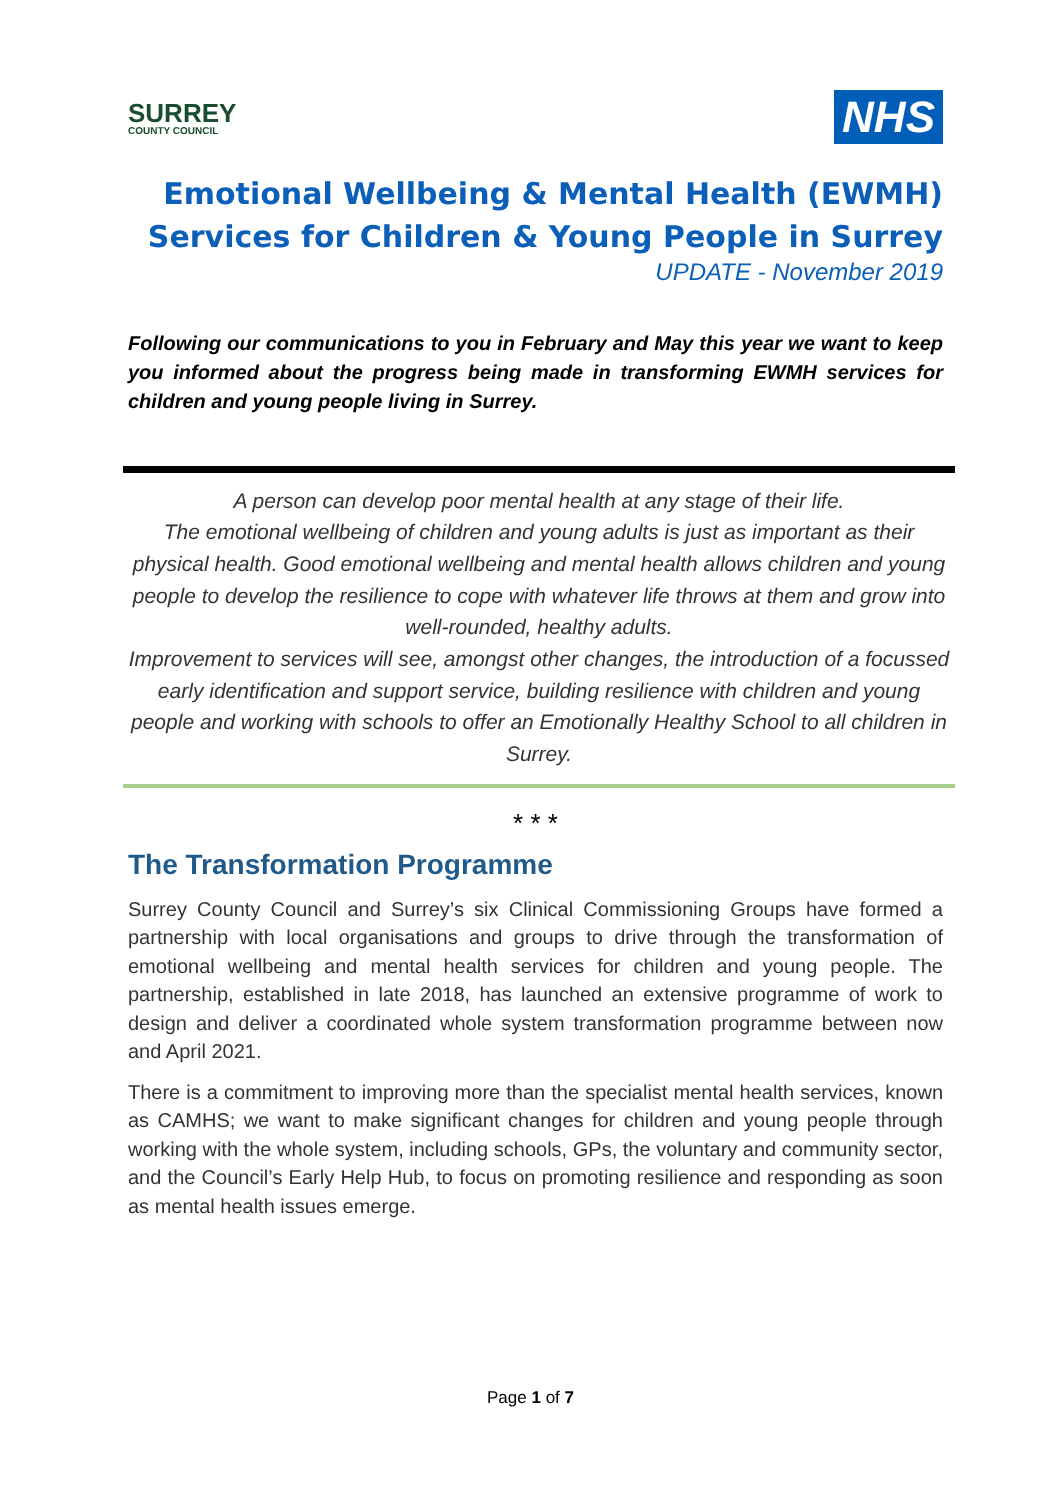SURREY
COUNTY COUNCIL
NHS
Emotional Wellbeing & Mental Health (EWMH)
Services for Children & Young People in Surrey
UPDATE - November 2019
Following our communications to you in February and May this year we want to keep you informed about the progress being made in transforming EWMH services for children and young people living in Surrey.
A person can develop poor mental health at any stage of their life.
The emotional wellbeing of children and young adults is just as important as their physical health. Good emotional wellbeing and mental health allows children and young people to develop the resilience to cope with whatever life throws at them and grow into well-rounded, healthy adults.
Improvement to services will see, amongst other changes, the introduction of a focussed early identification and support service, building resilience with children and young people and working with schools to offer an Emotionally Healthy School to all children in Surrey.
* * *
The Transformation Programme
Surrey County Council and Surrey’s six Clinical Commissioning Groups have formed a partnership with local organisations and groups to drive through the transformation of emotional wellbeing and mental health services for children and young people. The partnership, established in late 2018, has launched an extensive programme of work to design and deliver a coordinated whole system transformation programme between now and April 2021.
There is a commitment to improving more than the specialist mental health services, known as CAMHS; we want to make significant changes for children and young people through working with the whole system, including schools, GPs, the voluntary and community sector, and the Council’s Early Help Hub, to focus on promoting resilience and responding as soon as mental health issues emerge.
Page 1 of 7